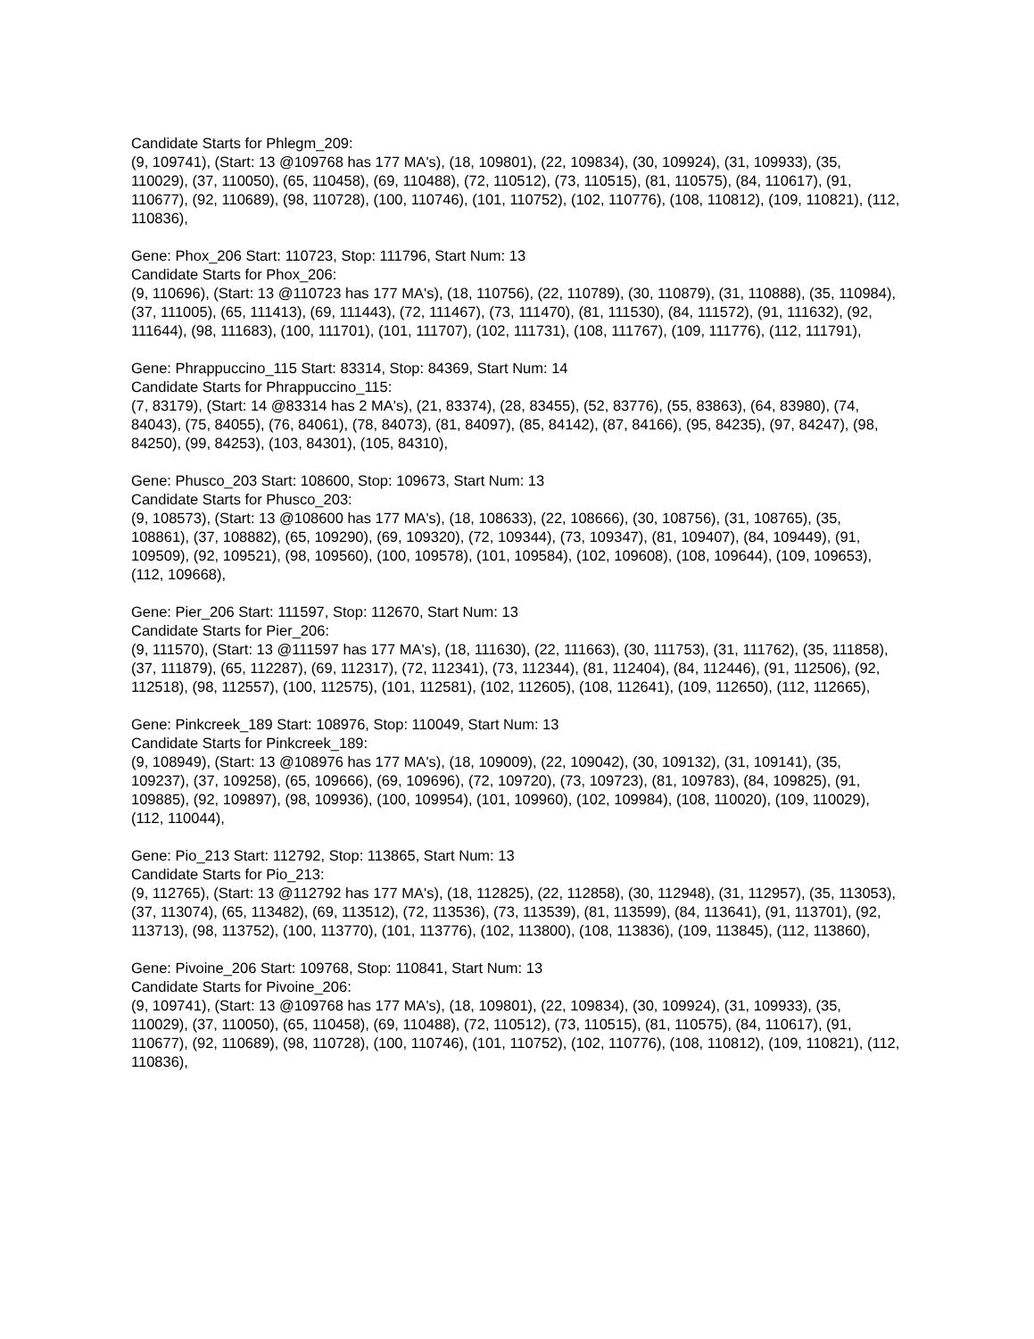Candidate Starts for Phlegm_209:
(9, 109741), (Start: 13 @109768 has 177 MA's), (18, 109801), (22, 109834), (30, 109924), (31, 109933), (35, 110029), (37, 110050), (65, 110458), (69, 110488), (72, 110512), (73, 110515), (81, 110575), (84, 110617), (91, 110677), (92, 110689), (98, 110728), (100, 110746), (101, 110752), (102, 110776), (108, 110812), (109, 110821), (112, 110836),
Gene: Phox_206 Start: 110723, Stop: 111796, Start Num: 13
Candidate Starts for Phox_206:
(9, 110696), (Start: 13 @110723 has 177 MA's), (18, 110756), (22, 110789), (30, 110879), (31, 110888), (35, 110984), (37, 111005), (65, 111413), (69, 111443), (72, 111467), (73, 111470), (81, 111530), (84, 111572), (91, 111632), (92, 111644), (98, 111683), (100, 111701), (101, 111707), (102, 111731), (108, 111767), (109, 111776), (112, 111791),
Gene: Phrappuccino_115 Start: 83314, Stop: 84369, Start Num: 14
Candidate Starts for Phrappuccino_115:
(7, 83179), (Start: 14 @83314 has 2 MA's), (21, 83374), (28, 83455), (52, 83776), (55, 83863), (64, 83980), (74, 84043), (75, 84055), (76, 84061), (78, 84073), (81, 84097), (85, 84142), (87, 84166), (95, 84235), (97, 84247), (98, 84250), (99, 84253), (103, 84301), (105, 84310),
Gene: Phusco_203 Start: 108600, Stop: 109673, Start Num: 13
Candidate Starts for Phusco_203:
(9, 108573), (Start: 13 @108600 has 177 MA's), (18, 108633), (22, 108666), (30, 108756), (31, 108765), (35, 108861), (37, 108882), (65, 109290), (69, 109320), (72, 109344), (73, 109347), (81, 109407), (84, 109449), (91, 109509), (92, 109521), (98, 109560), (100, 109578), (101, 109584), (102, 109608), (108, 109644), (109, 109653), (112, 109668),
Gene: Pier_206 Start: 111597, Stop: 112670, Start Num: 13
Candidate Starts for Pier_206:
(9, 111570), (Start: 13 @111597 has 177 MA's), (18, 111630), (22, 111663), (30, 111753), (31, 111762), (35, 111858), (37, 111879), (65, 112287), (69, 112317), (72, 112341), (73, 112344), (81, 112404), (84, 112446), (91, 112506), (92, 112518), (98, 112557), (100, 112575), (101, 112581), (102, 112605), (108, 112641), (109, 112650), (112, 112665),
Gene: Pinkcreek_189 Start: 108976, Stop: 110049, Start Num: 13
Candidate Starts for Pinkcreek_189:
(9, 108949), (Start: 13 @108976 has 177 MA's), (18, 109009), (22, 109042), (30, 109132), (31, 109141), (35, 109237), (37, 109258), (65, 109666), (69, 109696), (72, 109720), (73, 109723), (81, 109783), (84, 109825), (91, 109885), (92, 109897), (98, 109936), (100, 109954), (101, 109960), (102, 109984), (108, 110020), (109, 110029), (112, 110044),
Gene: Pio_213 Start: 112792, Stop: 113865, Start Num: 13
Candidate Starts for Pio_213:
(9, 112765), (Start: 13 @112792 has 177 MA's), (18, 112825), (22, 112858), (30, 112948), (31, 112957), (35, 113053), (37, 113074), (65, 113482), (69, 113512), (72, 113536), (73, 113539), (81, 113599), (84, 113641), (91, 113701), (92, 113713), (98, 113752), (100, 113770), (101, 113776), (102, 113800), (108, 113836), (109, 113845), (112, 113860),
Gene: Pivoine_206 Start: 109768, Stop: 110841, Start Num: 13
Candidate Starts for Pivoine_206:
(9, 109741), (Start: 13 @109768 has 177 MA's), (18, 109801), (22, 109834), (30, 109924), (31, 109933), (35, 110029), (37, 110050), (65, 110458), (69, 110488), (72, 110512), (73, 110515), (81, 110575), (84, 110617), (91, 110677), (92, 110689), (98, 110728), (100, 110746), (101, 110752), (102, 110776), (108, 110812), (109, 110821), (112, 110836),